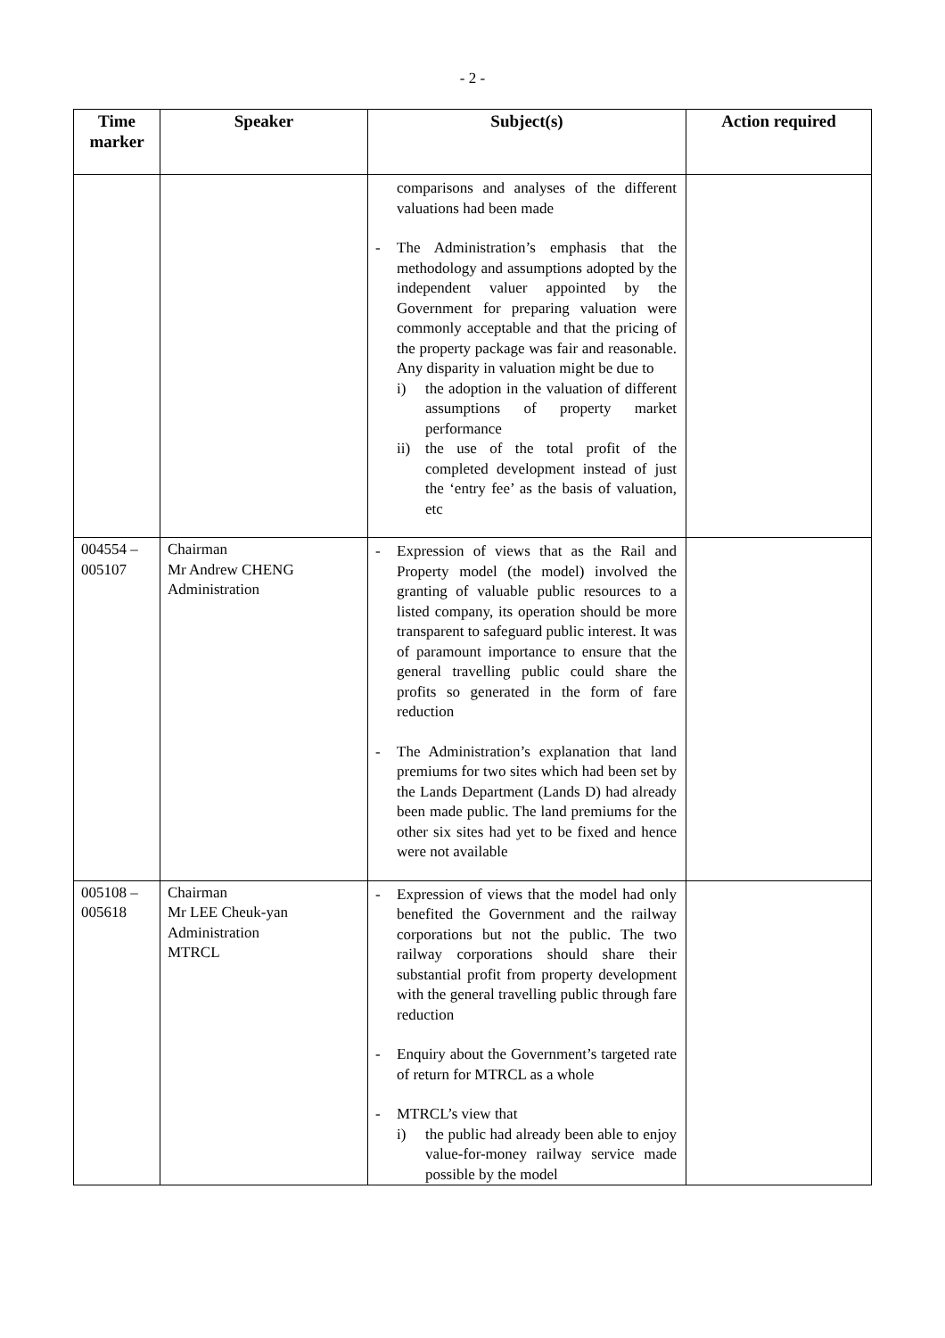- 2 -
| Time marker | Speaker | Subject(s) | Action required |
| --- | --- | --- | --- |
| | | comparisons and analyses of the different valuations had been made - The Administration’s emphasis that the methodology and assumptions adopted by the independent valuer appointed by the Government for preparing valuation were commonly acceptable and that the pricing of the property package was fair and reasonable. Any disparity in valuation might be due to i) the adoption in the valuation of different assumptions of property market performance ii) the use of the total profit of the completed development instead of just the ‘entry fee’ as the basis of valuation, etc | |
| 004554 – 005107 | Chairman Mr Andrew CHENG Administration | - Expression of views that as the Rail and Property model (the model) involved the granting of valuable public resources to a listed company, its operation should be more transparent to safeguard public interest. It was of paramount importance to ensure that the general travelling public could share the profits so generated in the form of fare reduction - The Administration’s explanation that land premiums for two sites which had been set by the Lands Department (Lands D) had already been made public. The land premiums for the other six sites had yet to be fixed and hence were not available | |
| 005108 – 005618 | Chairman Mr LEE Cheuk-yan Administration MTRCL | - Expression of views that the model had only benefited the Government and the railway corporations but not the public. The two railway corporations should share their substantial profit from property development with the general travelling public through fare reduction - Enquiry about the Government’s targeted rate of return for MTRCL as a whole - MTRCL’s view that i) the public had already been able to enjoy value-for-money railway service made possible by the model | |